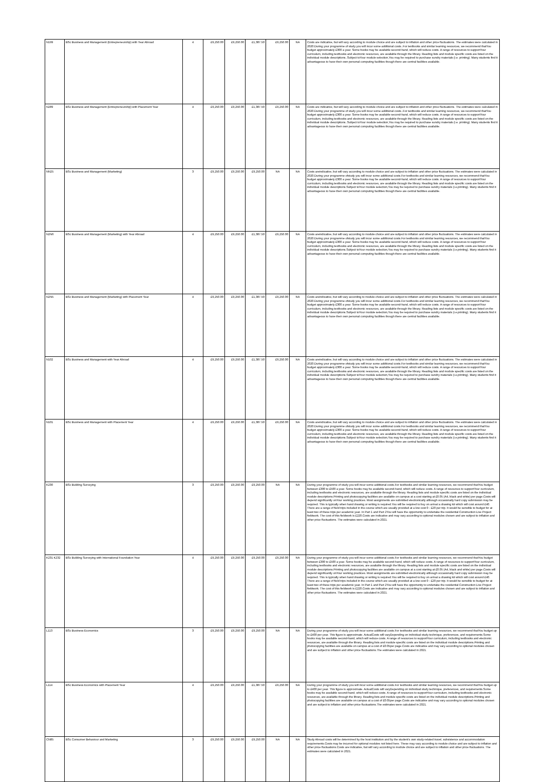| N199 | BSc Business and Management (Entrepreneurship) with Year Abroad | 4 | £9,250.00 | £9,250.00 | £1,387.50 | £9,250.00 | NA | Costs are indicative, but will vary according to module choice and are subject to inflation and other price fluctuations. The estimates were calculated in 2020.During your programme of study you will incur some additional costs..For textbooks and similar learning resources, we recommend thatYou budget approximately £300 a year. Some books may be available second-hand, which will reduce costs. A range of resources to supportYour curriculum, including textbooks and electronic resources, are available through the library. Reading lists and module specific costs are listed on the individual module descriptions..Subject toYour module selection,You may be required to purchase sundry materials (i.e. printing). Many students find it advantageous to have their own personal computing facilities though there are central facilities available. |
| N289 | BSc Business and Management (Entrepreneurship) with Placement Year | 4 | £9,250.00 | £9,250.00 | £1,387.50 | £9,250.00 | NA | Costs are indicative, but will vary according to module choice and are subject to inflation and other price fluctuations. The estimates were calculated in 2020.During your programme of study you will incur some additional costs..For textbooks and similar learning resources, we recommend thatYou budget approximately £300 a year. Some books may be available second-hand, which will reduce costs. A range of resources to supportYour curriculum, including textbooks and electronic resources, are available through the library. Reading lists and module specific costs are listed on the individual module descriptions..Subject toYour module selection,You may be required to purchase sundry materials (i.e. printing). Many students find it advantageous to have their own personal computing facilities though there are central facilities available. |
| NN25 | BSc Business and Management (Marketing) | 3 | £9,250.00 | £9,250.00 | £9,250.00 | NA | NA | Costs areindicative, but will vary according to module choice and are subject to inflation and other price fluctuations. The estimates were calculated in 2020.During your programme ofstudy you will incur some additional costs.For textbooks and similar learning resources, we recommend thatYou budget approximately £300 a year. Some books may be available second-hand, which will reduce costs. A range of resources to supportYour curriculum, including textbooks and electronic resources, are available through the library. Reading lists and module specific costs are listed on the individual module descriptions.Subject toYour module selection,You may be required to purchase sundry materials (i.e.printing). Many students find it advantageous to have their own personal computing facilities though there are central facilities available. |
| N2N6 | BSc Business and Management (Marketing) with Year Abroad | 4 | £9,250.00 | £9,250.00 | £1,387.50 | £9,250.00 | NA | Costs areindicative, but will vary according to module choice and are subject to inflation and other price fluctuations. The estimates were calculated in 2020.During your programme ofstudy you will incur some additional costs.For textbooks and similar learning resources, we recommend thatYou budget approximately £300 a year. Some books may be available second-hand, which will reduce costs. A range of resources to supportYour curriculum, including textbooks and electronic resources, are available through the library. Reading lists and module specific costs are listed on the individual module descriptions.Subject toYour module selection,You may be required to purchase sundry materials (i.e.printing). Many students find it advantageous to have their own personal computing facilities though there are central facilities available. |
| N2N5 | BSc Business and Management (Marketing) with Placement Year | 4 | £9,250.00 | £9,250.00 | £1,387.50 | £9,250.00 | NA | Costs areindicative, but will vary according to module choice and are subject to inflation and other price fluctuations. The estimates were calculated in 2020.During your programme ofstudy you will incur some additional costs.For textbooks and similar learning resources, we recommend thatYou budget approximately £300 a year. Some books may be available second-hand, which will reduce costs. A range of resources to supportYour curriculum, including textbooks and electronic resources, are available through the library. Reading lists and module specific costs are listed on the individual module descriptions.Subject toYour module selection,You may be required to purchase sundry materials (i.e.printing). Many students find it advantageous to have their own personal computing facilities though there are central facilities available. |
| N102 | BSc Business and Management with Year Abroad | 4 | £9,250.00 | £9,250.00 | £1,387.50 | £9,250.00 | NA | Costs areindicative, but will vary according to module choice and are subject to inflation and other price fluctuations. The estimates were calculated in 2020.During your programme ofstudy you will incur some additional costs.For textbooks and similar learning resources, we recommend thatYou budget approximately £300 a year. Some books may be available second-hand, which will reduce costs. A range of resources to supportYour curriculum, including textbooks and electronic resources, are available through the library. Reading lists and module specific costs are listed on the individual module descriptions.Subject toYour module selection,You may be required to purchase sundry materials (i.e.printing). Many students find it advantageous to have their own personal computing facilities though there are central facilities available. |
| N101 | BSc Business and Management with Placement Year | 4 | £9,250.00 | £9,250.00 | £1,387.50 | £9,250.00 | NA | Costs areindicative, but will vary according to module choice and are subject to inflation and other price fluctuations. The estimates were calculated in 2020.During your programme ofstudy you will incur some additional costs.For textbooks and similar learning resources, we recommend thatYou budget approximately £300 a year. Some books may be available second-hand, which will reduce costs. A range of resources to supportYour curriculum, including textbooks and electronic resources, are available through the library. Reading lists and module specific costs are listed on the individual module descriptions.Subject toYour module selection,You may be required to purchase sundry materials (i.e.printing). Many students find it advantageous to have their own personal computing facilities though there are central facilities available. |
| K230 | BSc Building Surveying | 3 | £9,250.00 | £9,250.00 | £9,250.00 | NA | NA | During your programme of study you will incur some additional costs.For textbooks and similar learning resources, we recommend thatYou budget between £300 to £500 a year. Some books may be available second-hand, which will reduce costs. A range of resources to supportYour curriculum, including textbooks and electronic resources, are available through the library. Reading lists and module specific costs are listed on the individual module descriptions.Printing and photocopying facilities are available on campus at a cost starting at £0.05 (A4, black and white) per page.Costs will depend significantly onYour working practices. Most assignments are submitted electronically although occasionally hard copy submission may be required. This is typically when hand drawing or writing is required.You will be required to buy on arrival a drawing kit which will cost around £40. There are a range of field trips included in the course which are usually provided at a low cost 0 - £20 per trip. It would be sensible to budget for at least two of these trips per academic year. In Part 1 and Part 2You will have the opportunity to undertake the residential Construction Live Project fieldwork. The cost of this fieldwork is £220.Costs are indicative and may vary according to optional modules chosen and are subject to inflation and other price fluctuations. The estimates were calculated in 2021. |
| K231 K232 | BSc Building Surveying with International Foundation Year | 4 | £9,250.00 | £9,250.00 | £9,250.00 | £9,250.00 | NA | During your programme of study you will incur some additional costs.For textbooks and similar learning resources, we recommend thatYou budget between £300 to £500 a year. Some books may be available second-hand, which will reduce costs. A range of resources to supportYour curriculum, including textbooks and electronic resources, are available through the library. Reading lists and module specific costs are listed on the individual module descriptions.Printing and photocopying facilities are available on campus at a cost starting at £0.05 (A4, black and white) per page.Costs will depend significantly onYour working practices. Most assignments are submitted electronically although occasionally hard copy submission may be required. This is typically when hand drawing or writing is required.You will be required to buy on arrival a drawing kit which will cost around £40. There are a range of field trips included in the course which are usually provided at a low cost 0 - £20 per trip. It would be sensible to budget for at least two of these trips per academic year. In Part 1 and Part 2You will have the opportunity to undertake the residential Construction Live Project fieldwork. The cost of this fieldwork is £220.Costs are indicative and may vary according to optional modules chosen and are subject to inflation and other price fluctuations. The estimates were calculated in 2021. |
| L113 | BSc Business Economics | 3 | £9,250.00 | £9,250.00 | £9,250.00 | NA | NA | During your programme of study you will incur some additional costs.For textbooks and similar learning resources, we recommend thatYou budget up to £400 per year. This figure is approximate. ActualCosts will varyDepending on individual study technique, preferences, and requirements.Some books may be available second-hand, which will reduce costs. A range of resources to supportYour curriculum, including textbooks and electronic resources, are available through the library. Reading lists and module specific costs are listed on the individual module descriptions.Printing and photocopying facilities are available on campus at a cost of £0.05per page.Costs are indicative and may vary according to optional modules chosen and are subject to inflation and other price fluctuations.The estimates were calculated in 2021. |
| L114 | BSc Business Economics with Placement Year | 4 | £9,250.00 | £9,250.00 | £1,387.50 | £9,250.00 | NA | During your programme of study you will incur some additional costs.For textbooks and similar learning resources, we recommend thatYou budget up to £400 per year. This figure is approximate. ActualCosts will varyDepending on individual study technique, preferences, and requirements.Some books may be available second-hand, which will reduce costs. A range of resources to supportYour curriculum, including textbooks and electronic resources, are available through the library. Reading lists and module specific costs are listed on the individual module descriptions.Printing and photocopying facilities are available on campus at a cost of £0.05per page.Costs are indicative and may vary according to optional modules chosen and are subject to inflation and other price fluctuations.The estimates were calculated in 2021. |
| CN85 | BSc Consumer Behaviour and Marketing | 3 | £9,250.00 | £9,250.00 | £9,250.00 | NA | NA | Study Abroad costs will be determined by the host institution and by the student's own study-related travel, subsistence and accommodation requirements.Costs may be incurred for optional modules not listed here. These may vary according to module choice and are subject to inflation and other price fluctuations.Costs are indicative, but will vary according to module choice and are subject to inflation and other price fluctuations. The estimates were calculated in 2021. |